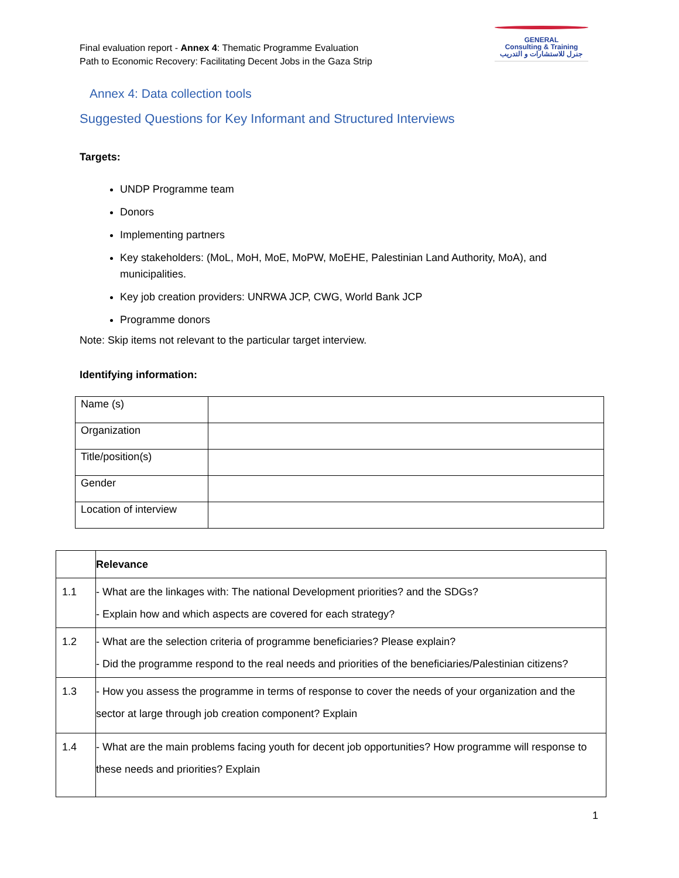Final evaluation report - Annex 4: Thematic Programme Evaluation
Path to Economic Recovery: Facilitating Decent Jobs in the Gaza Strip
GENERAL
Consulting & Training
جنرل للاستشارات و التدريب
Annex 4: Data collection tools
Suggested Questions for Key Informant and Structured Interviews
Targets:
UNDP Programme team
Donors
Implementing partners
Key stakeholders: (MoL, MoH, MoE, MoPW, MoEHE, Palestinian Land Authority, MoA), and municipalities.
Key job creation providers: UNRWA JCP, CWG, World Bank JCP
Programme donors
Note: Skip items not relevant to the particular target interview.
Identifying information:
| Name (s) | |
| Organization | |
| Title/position(s) | |
| Gender | |
| Location of interview | |
| | Relevance |
| 1.1 | - What are the linkages with: The national Development priorities? and the SDGs? - Explain how and which aspects are covered for each strategy? |
| 1.2 | - What are the selection criteria of programme beneficiaries? Please explain? - Did the programme respond to the real needs and priorities of the beneficiaries/Palestinian citizens? |
| 1.3 | - How you assess the programme in terms of response to cover the needs of your organization and the sector at large through job creation component? Explain |
| 1.4 | - What are the main problems facing youth for decent job opportunities? How programme will response to these needs and priorities? Explain |
1